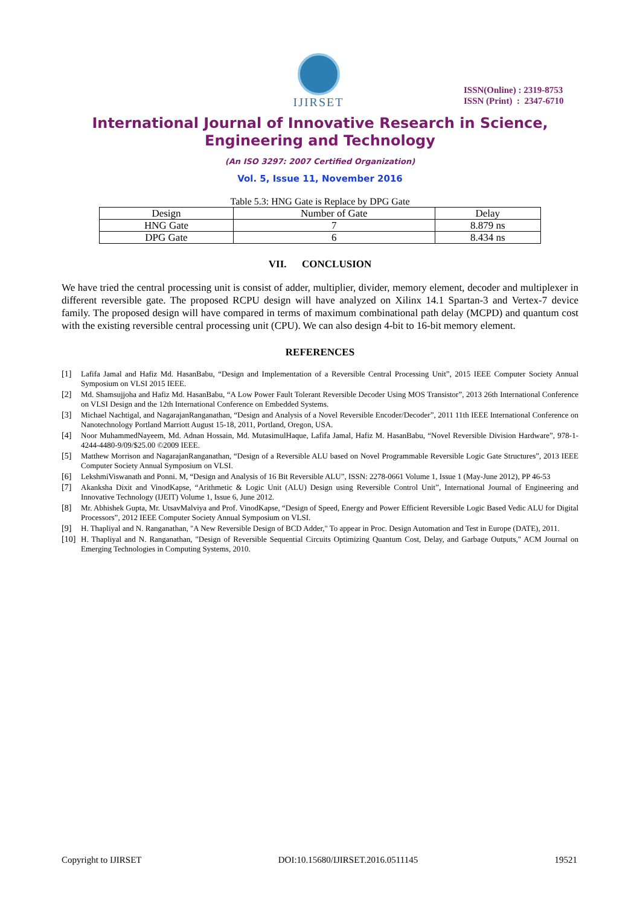IJIRSET
ISSN(Online) : 2319-8753
ISSN (Print) : 2347-6710
International Journal of Innovative Research in Science,
Engineering and Technology
(An ISO 3297: 2007 Certified Organization)
Vol. 5, Issue 11, November 2016
Table 5.3: HNG Gate is Replace by DPG Gate
| Design | Number of Gate | Delay |
| HNG Gate | 7 | 8.879 ns |
| DPG Gate | 6 | 8.434 ns |
VII. CONCLUSION
We have tried the central processing unit is consist of adder, multiplier, divider, memory element, decoder and multiplexer in different reversible gate. The proposed RCPU design will have analyzed on Xilinx 14.1 Spartan-3 and Vertex-7 device family. The proposed design will have compared in terms of maximum combinational path delay (MCPD) and quantum cost with the existing reversible central processing unit (CPU). We can also design 4-bit to 16-bit memory element.
REFERENCES
[1] Lafifa Jamal and Hafiz Md. HasanBabu, “Design and Implementation of a Reversible Central Processing Unit”, 2015 IEEE Computer Society Annual Symposium on VLSI 2015 IEEE.
[2] Md. Shamsujjoha and Hafiz Md. HasanBabu, “A Low Power Fault Tolerant Reversible Decoder Using MOS Transistor”, 2013 26th International Conference on VLSI Design and the 12th International Conference on Embedded Systems.
[3] Michael Nachtigal, and NagarajanRanganathan, “Design and Analysis of a Novel Reversible Encoder/Decoder”, 2011 11th IEEE International Conference on Nanotechnology Portland Marriott August 15-18, 2011, Portland, Oregon, USA.
[4] Noor MuhammedNayeem, Md. Adnan Hossain, Md. MutasimulHaque, Lafifa Jamal, Hafiz M. HasanBabu, “Novel Reversible Division Hardware”, 978-1-4244-4480-9/09/$25.00 ©2009 IEEE.
[5] Matthew Morrison and NagarajanRanganathan, “Design of a Reversible ALU based on Novel Programmable Reversible Logic Gate Structures”, 2013 IEEE Computer Society Annual Symposium on VLSI.
[6] LekshmiViswanath and Ponni. M, “Design and Analysis of 16 Bit Reversible ALU”, ISSN: 2278-0661 Volume 1, Issue 1 (May-June 2012), PP 46-53
[7] Akanksha Dixit and VinodKapse, “Arithmetic & Logic Unit (ALU) Design using Reversible Control Unit”, International Journal of Engineering and Innovative Technology (IJEIT) Volume 1, Issue 6, June 2012.
[8] Mr. Abhishek Gupta, Mr. UtsavMalviya and Prof. VinodKapse, “Design of Speed, Energy and Power Efficient Reversible Logic Based Vedic ALU for Digital Processors”, 2012 IEEE Computer Society Annual Symposium on VLSI.
[9] H. Thapliyal and N. Ranganathan, "A New Reversible Design of BCD Adder," To appear in Proc. Design Automation and Test in Europe (DATE), 2011.
[10] H. Thapliyal and N. Ranganathan, "Design of Reversible Sequential Circuits Optimizing Quantum Cost, Delay, and Garbage Outputs," ACM Journal on Emerging Technologies in Computing Systems, 2010.
Copyright to IJIRSET DOI:10.15680/IJIRSET.2016.0511145 19521